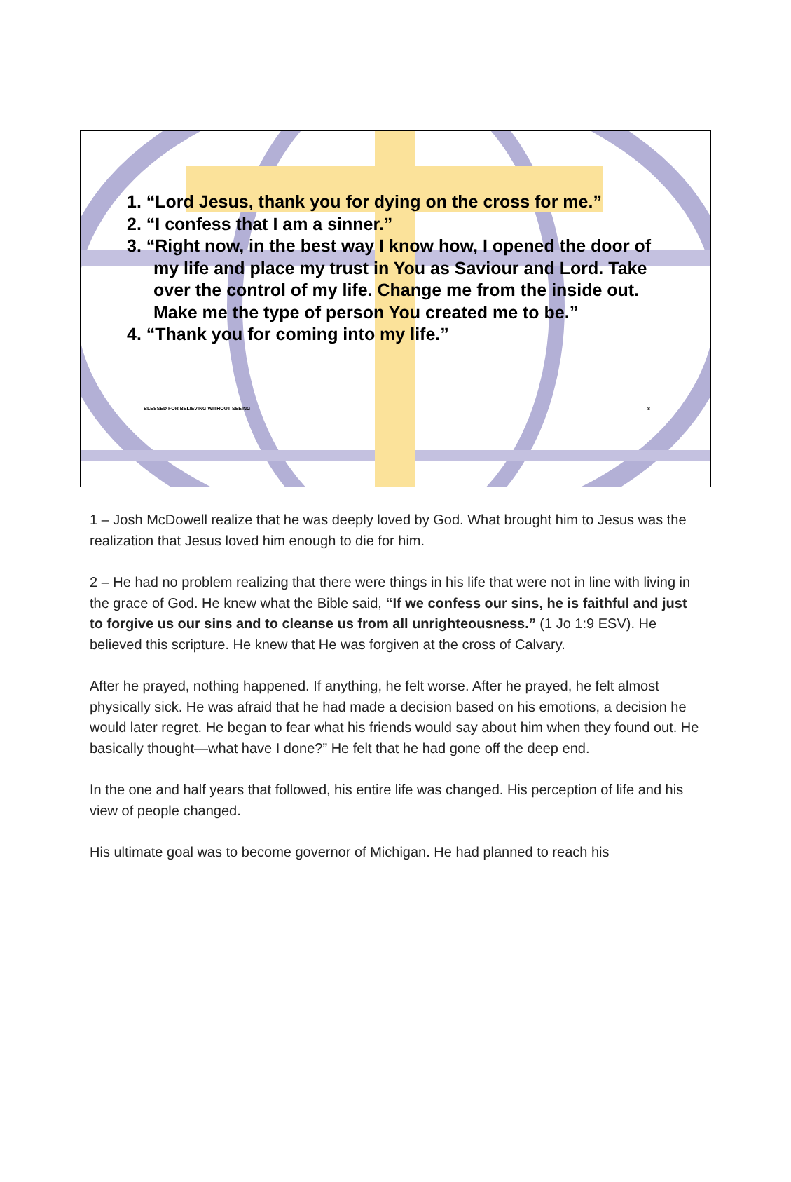1. “Lord Jesus, thank you for dying on the cross for me.”
2. “I confess that I am a sinner.”
3. “Right now, in the best way I know how, I opened the door of my life and place my trust in You as Saviour and Lord. Take over the control of my life. Change me from the inside out. Make me the type of person You created me to be.”
4. “Thank you for coming into my life.”
BLESSED FOR BELIEVING WITHOUT SEEING 8
1 – Josh McDowell realize that he was deeply loved by God. What brought him to Jesus was the realization that Jesus loved him enough to die for him.
2 – He had no problem realizing that there were things in his life that were not in line with living in the grace of God. He knew what the Bible said, “If we confess our sins, he is faithful and just to forgive us our sins and to cleanse us from all unrighteousness.” (1 Jo 1:9 ESV). He believed this scripture. He knew that He was forgiven at the cross of Calvary.
After he prayed, nothing happened. If anything, he felt worse. After he prayed, he felt almost physically sick. He was afraid that he had made a decision based on his emotions, a decision he would later regret. He began to fear what his friends would say about him when they found out. He basically thought—what have I done?” He felt that he had gone off the deep end.
In the one and half years that followed, his entire life was changed. His perception of life and his view of people changed.
His ultimate goal was to become governor of Michigan. He had planned to reach his